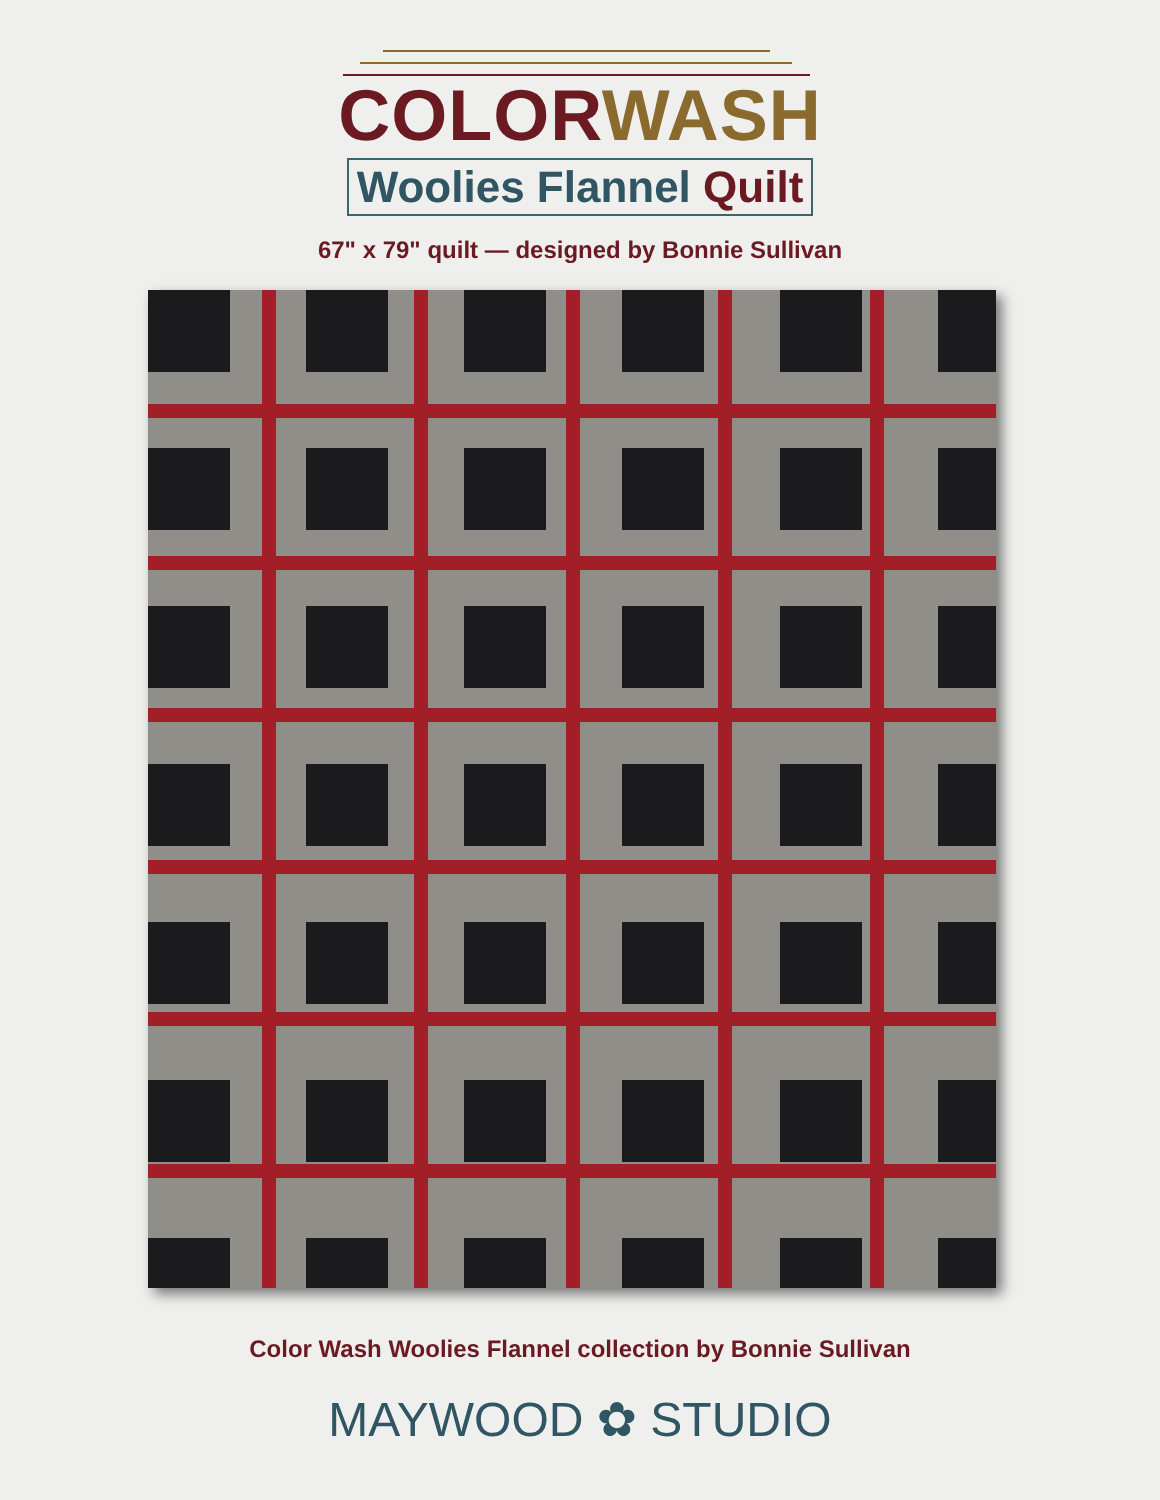COLOR WASH
Woolies Flannel Quilt
67" x 79" quilt — designed by Bonnie Sullivan
Color Wash Woolies Flannel collection by Bonnie Sullivan
MAYWOOD ✿ STUDIO